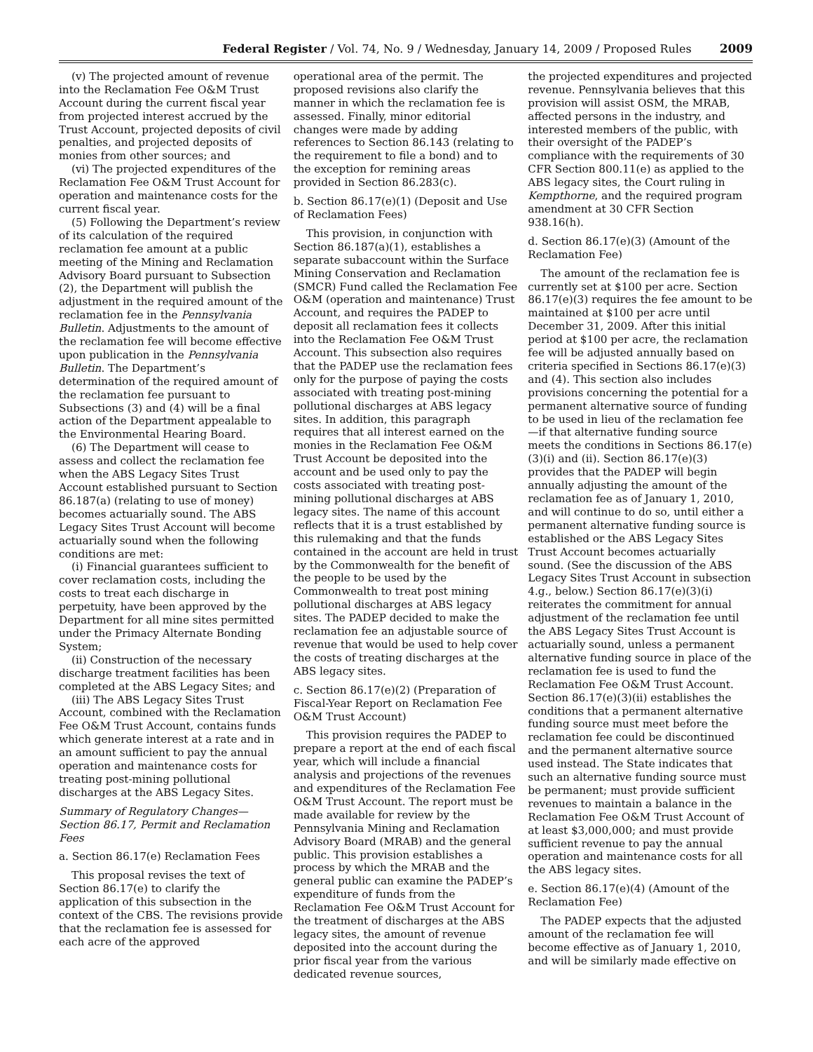Federal Register / Vol. 74, No. 9 / Wednesday, January 14, 2009 / Proposed Rules 2009
(v) The projected amount of revenue into the Reclamation Fee O&M Trust Account during the current fiscal year from projected interest accrued by the Trust Account, projected deposits of civil penalties, and projected deposits of monies from other sources; and
(vi) The projected expenditures of the Reclamation Fee O&M Trust Account for operation and maintenance costs for the current fiscal year.
(5) Following the Department’s review of its calculation of the required reclamation fee amount at a public meeting of the Mining and Reclamation Advisory Board pursuant to Subsection (2), the Department will publish the adjustment in the required amount of the reclamation fee in the Pennsylvania Bulletin. Adjustments to the amount of the reclamation fee will become effective upon publication in the Pennsylvania Bulletin. The Department’s determination of the required amount of the reclamation fee pursuant to Subsections (3) and (4) will be a final action of the Department appealable to the Environmental Hearing Board.
(6) The Department will cease to assess and collect the reclamation fee when the ABS Legacy Sites Trust Account established pursuant to Section 86.187(a) (relating to use of money) becomes actuarially sound. The ABS Legacy Sites Trust Account will become actuarially sound when the following conditions are met:
(i) Financial guarantees sufficient to cover reclamation costs, including the costs to treat each discharge in perpetuity, have been approved by the Department for all mine sites permitted under the Primacy Alternate Bonding System;
(ii) Construction of the necessary discharge treatment facilities has been completed at the ABS Legacy Sites; and
(iii) The ABS Legacy Sites Trust Account, combined with the Reclamation Fee O&M Trust Account, contains funds which generate interest at a rate and in an amount sufficient to pay the annual operation and maintenance costs for treating post-mining pollutional discharges at the ABS Legacy Sites.
Summary of Regulatory Changes—Section 86.17, Permit and Reclamation Fees
a. Section 86.17(e) Reclamation Fees
This proposal revises the text of Section 86.17(e) to clarify the application of this subsection in the context of the CBS. The revisions provide that the reclamation fee is assessed for each acre of the approved
operational area of the permit. The proposed revisions also clarify the manner in which the reclamation fee is assessed. Finally, minor editorial changes were made by adding references to Section 86.143 (relating to the requirement to file a bond) and to the exception for remining areas provided in Section 86.283(c).
b. Section 86.17(e)(1) (Deposit and Use of Reclamation Fees)
This provision, in conjunction with Section 86.187(a)(1), establishes a separate subaccount within the Surface Mining Conservation and Reclamation (SMCR) Fund called the Reclamation Fee O&M (operation and maintenance) Trust Account, and requires the PADEP to deposit all reclamation fees it collects into the Reclamation Fee O&M Trust Account. This subsection also requires that the PADEP use the reclamation fees only for the purpose of paying the costs associated with treating post-mining pollutional discharges at ABS legacy sites. In addition, this paragraph requires that all interest earned on the monies in the Reclamation Fee O&M Trust Account be deposited into the account and be used only to pay the costs associated with treating post-mining pollutional discharges at ABS legacy sites. The name of this account reflects that it is a trust established by this rulemaking and that the funds contained in the account are held in trust by the Commonwealth for the benefit of the people to be used by the Commonwealth to treat post mining pollutional discharges at ABS legacy sites. The PADEP decided to make the reclamation fee an adjustable source of revenue that would be used to help cover the costs of treating discharges at the ABS legacy sites.
c. Section 86.17(e)(2) (Preparation of Fiscal-Year Report on Reclamation Fee O&M Trust Account)
This provision requires the PADEP to prepare a report at the end of each fiscal year, which will include a financial analysis and projections of the revenues and expenditures of the Reclamation Fee O&M Trust Account. The report must be made available for review by the Pennsylvania Mining and Reclamation Advisory Board (MRAB) and the general public. This provision establishes a process by which the MRAB and the general public can examine the PADEP’s expenditure of funds from the Reclamation Fee O&M Trust Account for the treatment of discharges at the ABS legacy sites, the amount of revenue deposited into the account during the prior fiscal year from the various dedicated revenue sources,
the projected expenditures and projected revenue. Pennsylvania believes that this provision will assist OSM, the MRAB, affected persons in the industry, and interested members of the public, with their oversight of the PADEP’s compliance with the requirements of 30 CFR Section 800.11(e) as applied to the ABS legacy sites, the Court ruling in Kempthorne, and the required program amendment at 30 CFR Section 938.16(h).
d. Section 86.17(e)(3) (Amount of the Reclamation Fee)
The amount of the reclamation fee is currently set at $100 per acre. Section 86.17(e)(3) requires the fee amount to be maintained at $100 per acre until December 31, 2009. After this initial period at $100 per acre, the reclamation fee will be adjusted annually based on criteria specified in Sections 86.17(e)(3) and (4). This section also includes provisions concerning the potential for a permanent alternative source of funding to be used in lieu of the reclamation fee—if that alternative funding source meets the conditions in Sections 86.17(e)(3)(i) and (ii). Section 86.17(e)(3) provides that the PADEP will begin annually adjusting the amount of the reclamation fee as of January 1, 2010, and will continue to do so, until either a permanent alternative funding source is established or the ABS Legacy Sites Trust Account becomes actuarially sound. (See the discussion of the ABS Legacy Sites Trust Account in subsection 4.g., below.) Section 86.17(e)(3)(i) reiterates the commitment for annual adjustment of the reclamation fee until the ABS Legacy Sites Trust Account is actuarially sound, unless a permanent alternative funding source in place of the reclamation fee is used to fund the Reclamation Fee O&M Trust Account. Section 86.17(e)(3)(ii) establishes the conditions that a permanent alternative funding source must meet before the reclamation fee could be discontinued and the permanent alternative source used instead. The State indicates that such an alternative funding source must be permanent; must provide sufficient revenues to maintain a balance in the Reclamation Fee O&M Trust Account of at least $3,000,000; and must provide sufficient revenue to pay the annual operation and maintenance costs for all the ABS legacy sites.
e. Section 86.17(e)(4) (Amount of the Reclamation Fee)
The PADEP expects that the adjusted amount of the reclamation fee will become effective as of January 1, 2010, and will be similarly made effective on